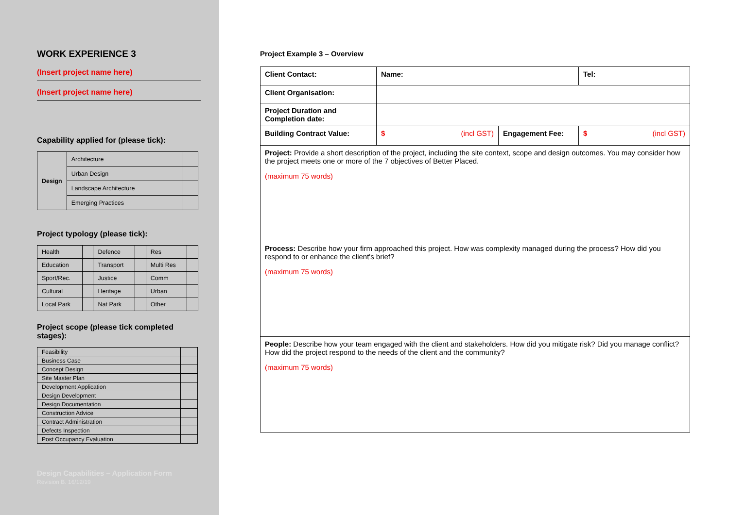WORK EXPERIENCE 3
(Insert project name here)
(Insert project name here)
Capability applied for (please tick):
| Design | Architecture | |
| | Urban Design | |
| | Landscape Architecture | |
| | Emerging Practices | |
Project typology (please tick):
| Health | | Defence | | Res | |
| Education | | Transport | | Multi Res | |
| Sport/Rec. | | Justice | | Comm | |
| Cultural | | Heritage | | Urban | |
| Local Park | | Nat Park | | Other | |
Project scope (please tick completed stages):
| Feasibility | |
| Business Case | |
| Concept Design | |
| Site Master Plan | |
| Development Application | |
| Design Development | |
| Design Documentation | |
| Construction Advice | |
| Contract Administration | |
| Defects Inspection | |
| Post Occupancy Evaluation | |
Design Capabilities – Application Form
Revision B. 16/12/19
Project Example 3 – Overview
| Client Contact: | Name: | | | Tel: |
| Client Organisation: | | | | |
| Project Duration and Completion date: | | | | |
| Building Contract Value: | $ (incl GST) | Engagement Fee: | $ (incl GST) | |
| Project: Provide a short description of the project, including the site context, scope and design outcomes. You may consider how the project meets one or more of the 7 objectives of Better Placed. (maximum 75 words) | | | | |
| Process: Describe how your firm approached this project. How was complexity managed during the process? How did you respond to or enhance the client's brief? (maximum 75 words) | | | | |
| People: Describe how your team engaged with the client and stakeholders. How did you mitigate risk? Did you manage conflict? How did the project respond to the needs of the client and the community? (maximum 75 words) | | | | |